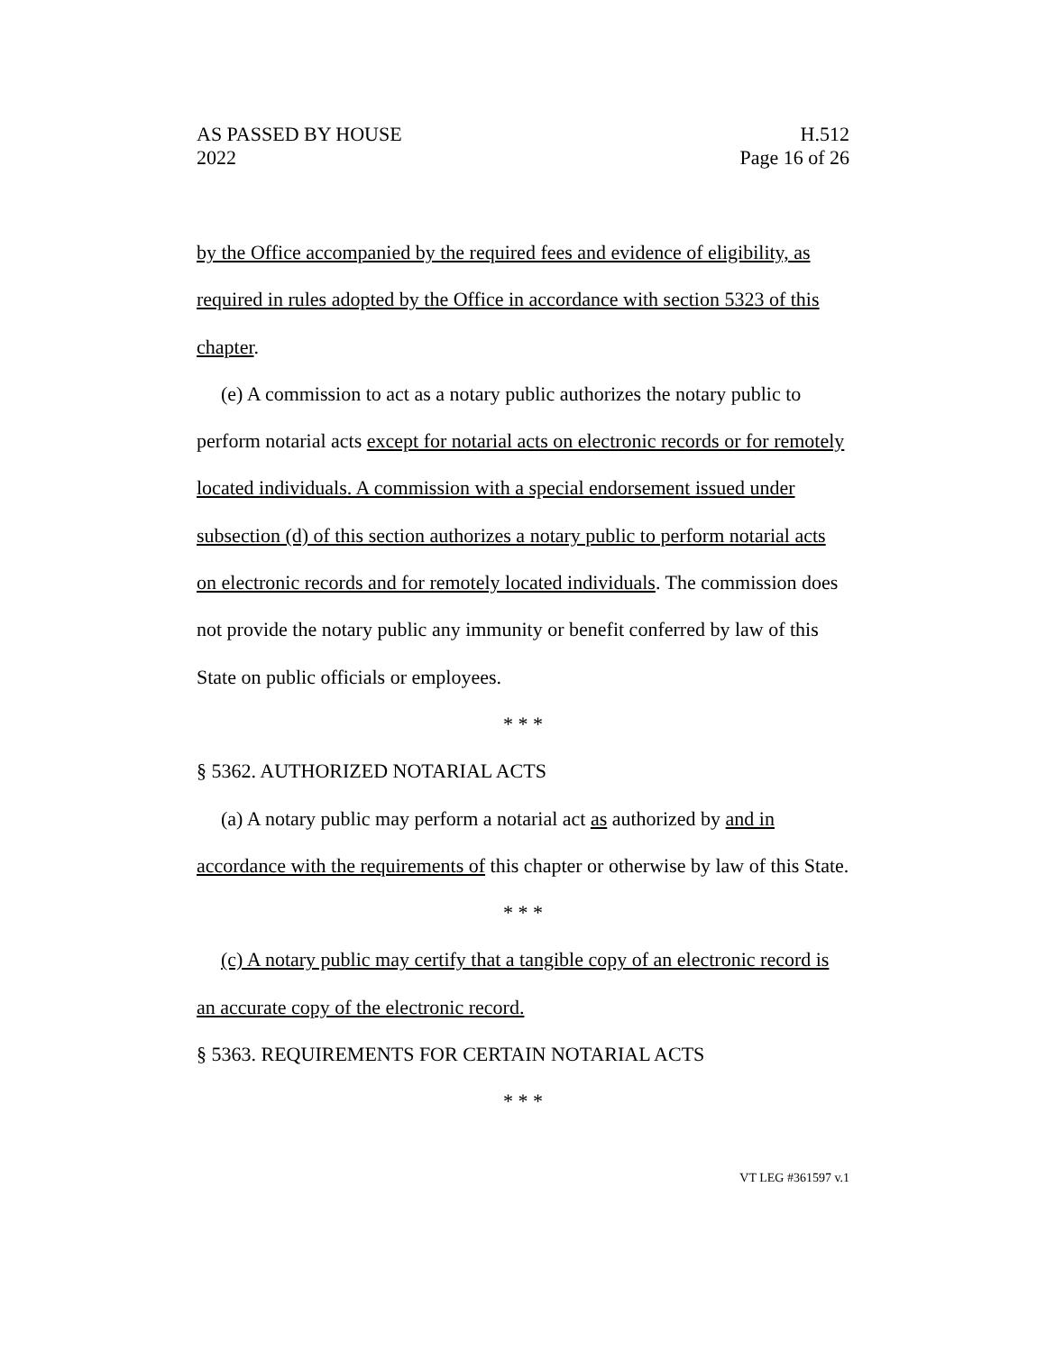AS PASSED BY HOUSE
2022
H.512
Page 16 of 26
by the Office accompanied by the required fees and evidence of eligibility, as required in rules adopted by the Office in accordance with section 5323 of this chapter.
(e) A commission to act as a notary public authorizes the notary public to perform notarial acts except for notarial acts on electronic records or for remotely located individuals. A commission with a special endorsement issued under subsection (d) of this section authorizes a notary public to perform notarial acts on electronic records and for remotely located individuals. The commission does not provide the notary public any immunity or benefit conferred by law of this State on public officials or employees.
* * *
§ 5362. AUTHORIZED NOTARIAL ACTS
(a) A notary public may perform a notarial act as authorized by and in accordance with the requirements of this chapter or otherwise by law of this State.
* * *
(c) A notary public may certify that a tangible copy of an electronic record is an accurate copy of the electronic record.
§ 5363. REQUIREMENTS FOR CERTAIN NOTARIAL ACTS
* * *
VT LEG #361597 v.1